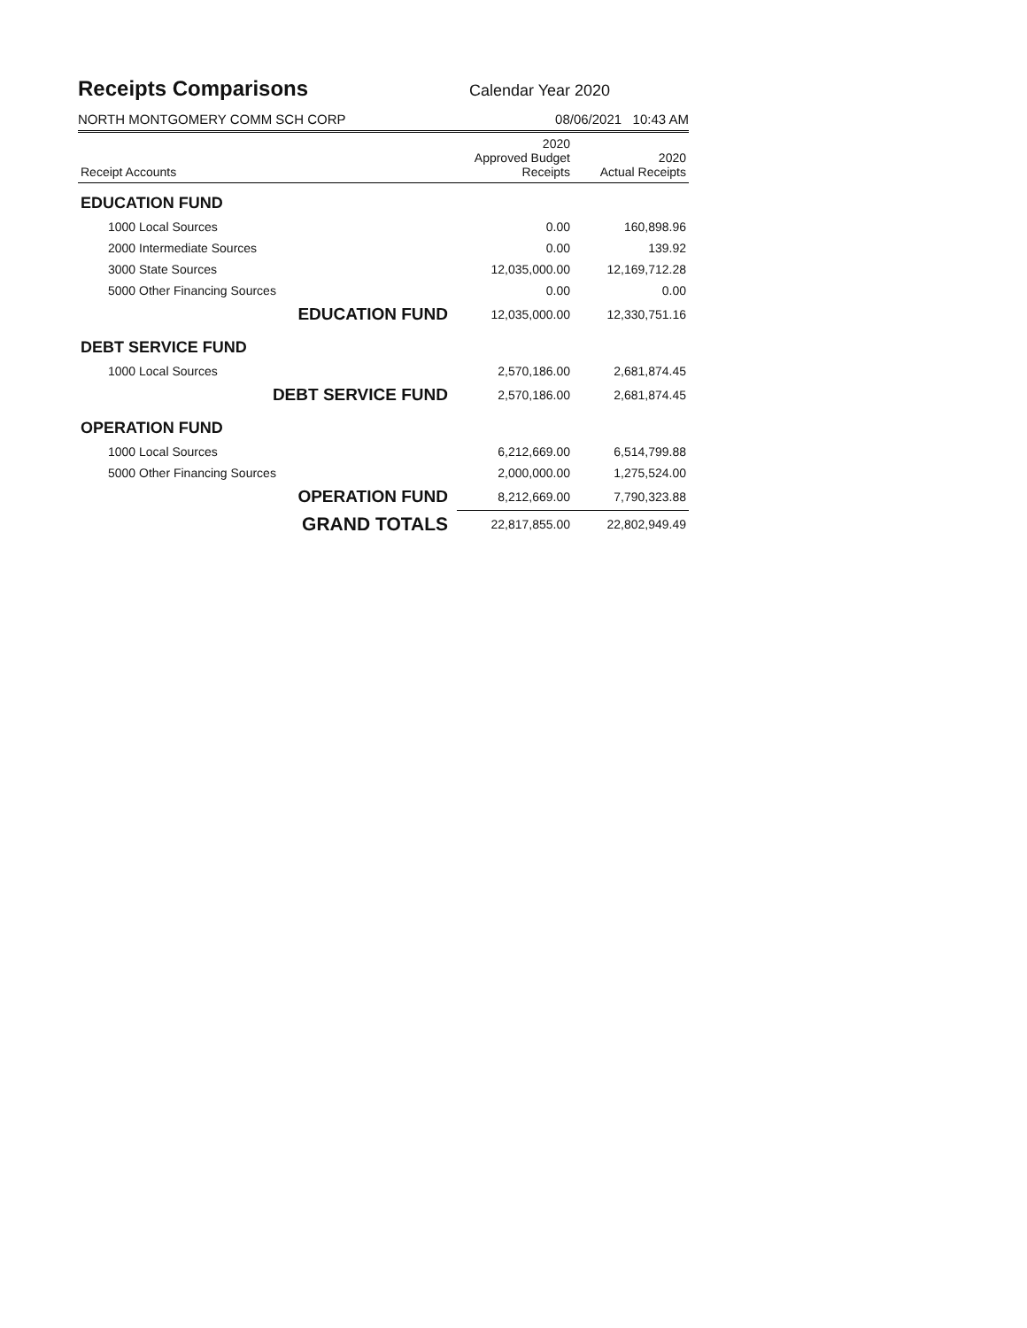Receipts Comparisons
Calendar Year 2020
NORTH MONTGOMERY COMM SCH CORP 08/06/2021 10:43 AM
| Receipt Accounts | 2020 Approved Budget Receipts | 2020 Actual Receipts |
| --- | --- | --- |
| EDUCATION FUND | | |
| 1000 Local Sources | 0.00 | 160,898.96 |
| 2000 Intermediate Sources | 0.00 | 139.92 |
| 3000 State Sources | 12,035,000.00 | 12,169,712.28 |
| 5000 Other Financing Sources | 0.00 | 0.00 |
| EDUCATION FUND | 12,035,000.00 | 12,330,751.16 |
| DEBT SERVICE FUND | | |
| 1000 Local Sources | 2,570,186.00 | 2,681,874.45 |
| DEBT SERVICE FUND | 2,570,186.00 | 2,681,874.45 |
| OPERATION FUND | | |
| 1000 Local Sources | 6,212,669.00 | 6,514,799.88 |
| 5000 Other Financing Sources | 2,000,000.00 | 1,275,524.00 |
| OPERATION FUND | 8,212,669.00 | 7,790,323.88 |
| GRAND TOTALS | 22,817,855.00 | 22,802,949.49 |